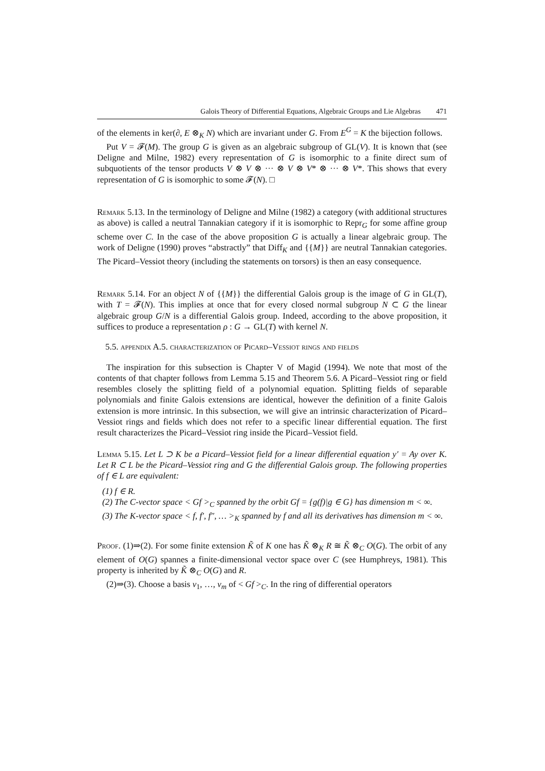Galois Theory of Differential Equations, Algebraic Groups and Lie Algebras 471
of the elements in ker(∂, E ⊗<sub>K</sub> N) which are invariant under G. From E<sup>G</sup> = K the bijection follows.
Put V = 𝓕(M). The group G is given as an algebraic subgroup of GL(V). It is known that (see Deligne and Milne, 1982) every representation of G is isomorphic to a finite direct sum of subquotients of the tensor products V ⊗ V ⊗ ··· ⊗ V ⊗ V* ⊗ ··· ⊗ V*. This shows that every representation of G is isomorphic to some 𝓕(N). □
Remark 5.13. In the terminology of Deligne and Milne (1982) a category (with additional structures as above) is called a neutral Tannakian category if it is isomorphic to Repr<sub>G</sub> for some affine group scheme over C. In the case of the above proposition G is actually a linear algebraic group. The work of Deligne (1990) proves “abstractly” that Diff<sub>K</sub> and {{M}} are neutral Tannakian categories. The Picard–Vessiot theory (including the statements on torsors) is then an easy consequence.
Remark 5.14. For an object N of {{M}} the differential Galois group is the image of G in GL(T), with T = 𝓕(N). This implies at once that for every closed normal subgroup N ⊂ G the linear algebraic group G/N is a differential Galois group. Indeed, according to the above proposition, it suffices to produce a representation ρ : G → GL(T) with kernel N.
5.5. appendix A.5. characterization of Picard–Vessiot rings and fields
The inspiration for this subsection is Chapter V of Magid (1994). We note that most of the contents of that chapter follows from Lemma 5.15 and Theorem 5.6. A Picard–Vessiot ring or field resembles closely the splitting field of a polynomial equation. Splitting fields of separable polynomials and finite Galois extensions are identical, however the definition of a finite Galois extension is more intrinsic. In this subsection, we will give an intrinsic characterization of Picard–Vessiot rings and fields which does not refer to a specific linear differential equation. The first result characterizes the Picard–Vessiot ring inside the Picard–Vessiot field.
Lemma 5.15. Let L ⊃ K be a Picard–Vessiot field for a linear differential equation y′ = Ay over K. Let R ⊂ L be the Picard–Vessiot ring and G the differential Galois group. The following properties of f ∈ L are equivalent:
(1) f ∈ R.
(2) The C-vector space < Gf ><sub>C</sub> spanned by the orbit Gf = {g(f)|g ∈ G} has dimension m < ∞.
(3) The K-vector space < f, f′, f″, … ><sub>K</sub> spanned by f and all its derivatives has dimension m < ∞.
Proof. (1)⇒(2). For some finite extension K̃ of K one has K̃ ⊗<sub>K</sub> R ≅ K̃ ⊗<sub>C</sub> O(G). The orbit of any element of O(G) spannes a finite-dimensional vector space over C (see Humphreys, 1981). This property is inherited by K̃ ⊗<sub>C</sub> O(G) and R.
(2)⇒(3). Choose a basis v<sub>1</sub>, …, v<sub>m</sub> of < Gf ><sub>C</sub>. In the ring of differential operators